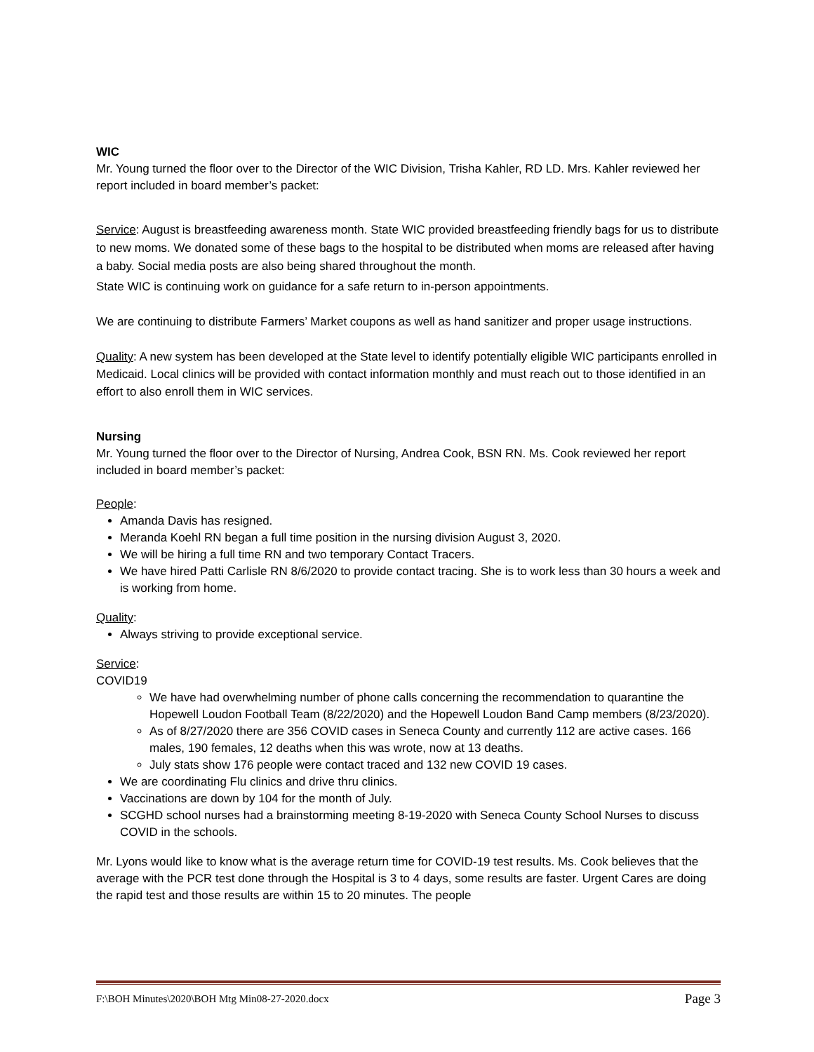WIC
Mr. Young turned the floor over to the Director of the WIC Division, Trisha Kahler, RD LD. Mrs. Kahler reviewed her report included in board member’s packet:
Service: August is breastfeeding awareness month. State WIC provided breastfeeding friendly bags for us to distribute to new moms. We donated some of these bags to the hospital to be distributed when moms are released after having a baby. Social media posts are also being shared throughout the month.
State WIC is continuing work on guidance for a safe return to in-person appointments.
We are continuing to distribute Farmers’ Market coupons as well as hand sanitizer and proper usage instructions.
Quality: A new system has been developed at the State level to identify potentially eligible WIC participants enrolled in Medicaid. Local clinics will be provided with contact information monthly and must reach out to those identified in an effort to also enroll them in WIC services.
Nursing
Mr. Young turned the floor over to the Director of Nursing, Andrea Cook, BSN RN. Ms. Cook reviewed her report included in board member’s packet:
People:
Amanda Davis has resigned.
Meranda Koehl RN began a full time position in the nursing division August 3, 2020.
We will be hiring a full time RN and two temporary Contact Tracers.
We have hired Patti Carlisle RN 8/6/2020 to provide contact tracing. She is to work less than 30 hours a week and is working from home.
Quality:
Always striving to provide exceptional service.
Service:
COVID19
We have had overwhelming number of phone calls concerning the recommendation to quarantine the Hopewell Loudon Football Team (8/22/2020) and the Hopewell Loudon Band Camp members (8/23/2020).
As of 8/27/2020 there are 356 COVID cases in Seneca County and currently 112 are active cases. 166 males, 190 females, 12 deaths when this was wrote, now at 13 deaths.
July stats show 176 people were contact traced and 132 new COVID 19 cases.
We are coordinating Flu clinics and drive thru clinics.
Vaccinations are down by 104 for the month of July.
SCGHD school nurses had a brainstorming meeting 8-19-2020 with Seneca County School Nurses to discuss COVID in the schools.
Mr. Lyons would like to know what is the average return time for COVID-19 test results. Ms. Cook believes that the average with the PCR test done through the Hospital is 3 to 4 days, some results are faster. Urgent Cares are doing the rapid test and those results are within 15 to 20 minutes. The people
F:\BOH Minutes\2020\BOH Mtg Min08-27-2020.docx Page 3